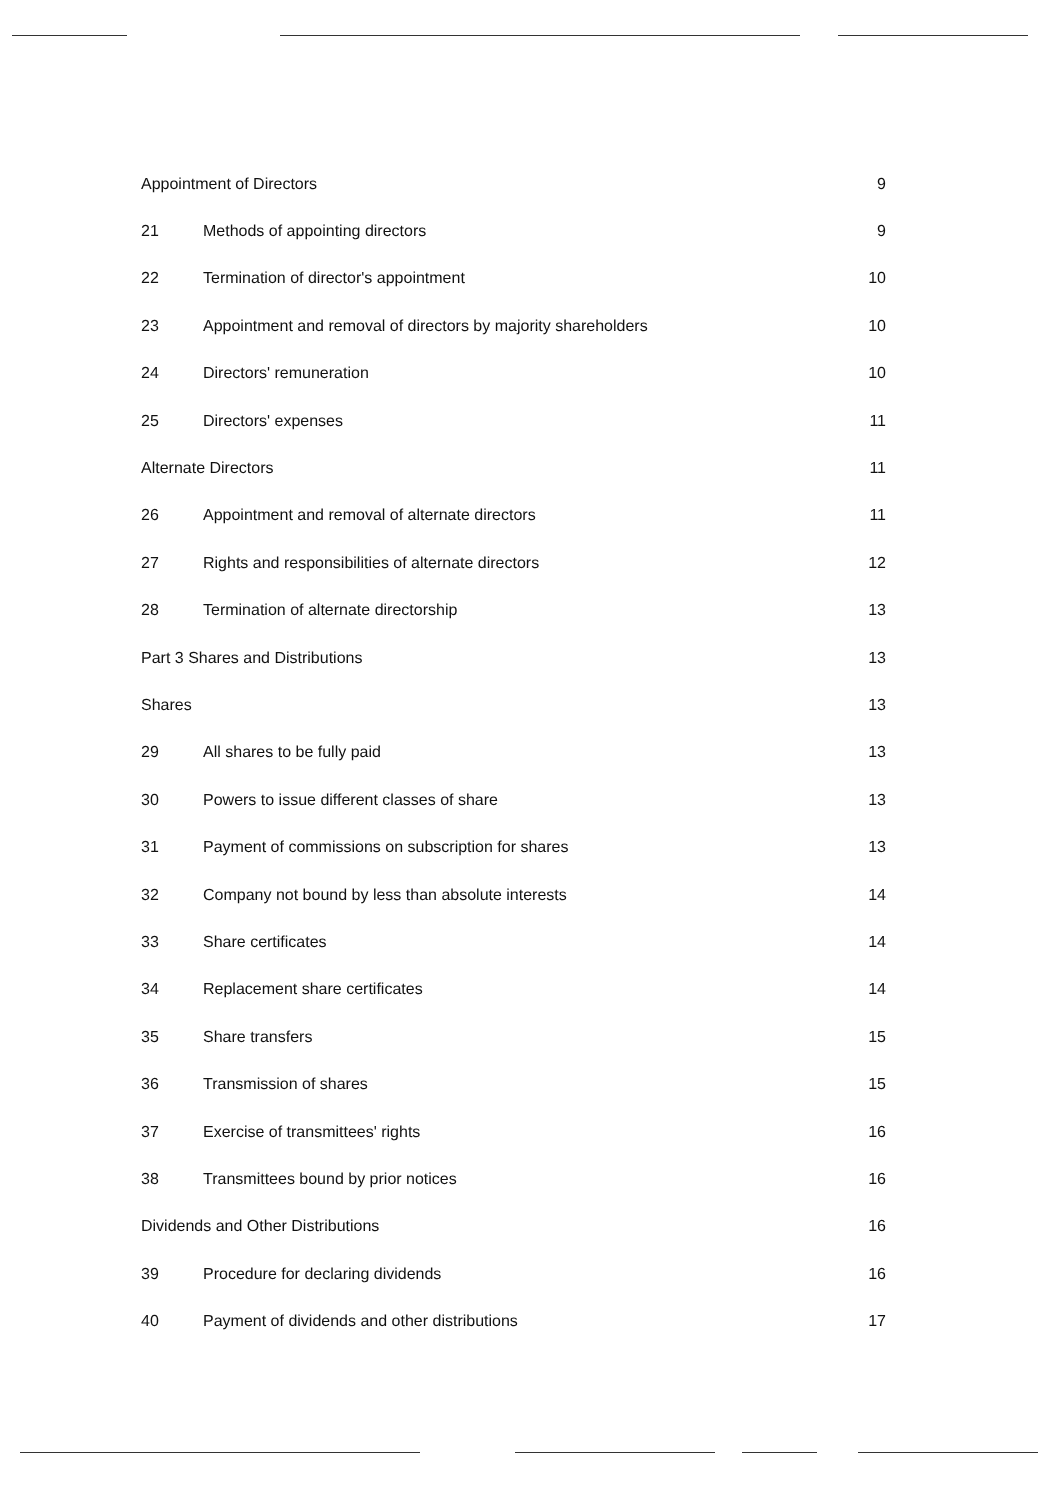Appointment of Directors 9
21 Methods of appointing directors 9
22 Termination of director's appointment 10
23 Appointment and removal of directors by majority shareholders 10
24 Directors' remuneration 10
25 Directors' expenses 11
Alternate Directors 11
26 Appointment and removal of alternate directors 11
27 Rights and responsibilities of alternate directors 12
28 Termination of alternate directorship 13
Part 3 Shares and Distributions 13
Shares 13
29 All shares to be fully paid 13
30 Powers to issue different classes of share 13
31 Payment of commissions on subscription for shares 13
32 Company not bound by less than absolute interests 14
33 Share certificates 14
34 Replacement share certificates 14
35 Share transfers 15
36 Transmission of shares 15
37 Exercise of transmittees' rights 16
38 Transmittees bound by prior notices 16
Dividends and Other Distributions 16
39 Procedure for declaring dividends 16
40 Payment of dividends and other distributions 17